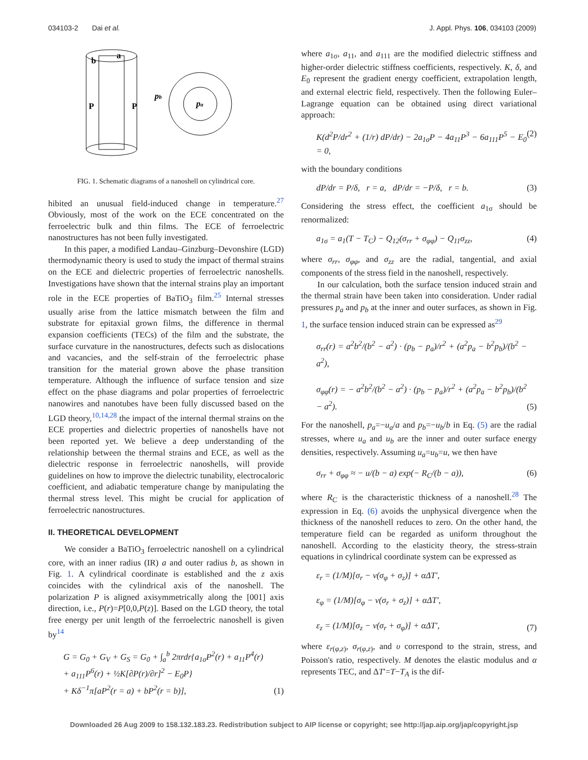034103-2 Dai et al. J. Appl. Phys. 106, 034103 (2009)
b
a
P
P
pb
pa
FIG. 1. Schematic diagrams of a nanoshell on cylindrical core.
hibited an unusual field-induced change in temperature.<sup>27</sup> Obviously, most of the work on the ECE concentrated on the ferroelectric bulk and thin films. The ECE of ferroelectric nanostructures has not been fully investigated.
In this paper, a modified Landau–Ginzburg–Devonshire (LGD) thermodynamic theory is used to study the impact of thermal strains on the ECE and dielectric properties of ferroelectric nanoshells. Investigations have shown that the internal strains play an important role in the ECE properties of BaTiO<sub>3</sub> film.<sup>25</sup> Internal stresses usually arise from the lattice mismatch between the film and substrate for epitaxial grown films, the difference in thermal expansion coefficients (TECs) of the film and the substrate, the surface curvature in the nanostructures, defects such as dislocations and vacancies, and the self-strain of the ferroelectric phase transition for the material grown above the phase transition temperature. Although the influence of surface tension and size effect on the phase diagrams and polar properties of ferroelectric nanowires and nanotubes have been fully discussed based on the LGD theory,<sup>10,14,28</sup> the impact of the internal thermal strains on the ECE properties and dielectric properties of nanoshells have not been reported yet. We believe a deep understanding of the relationship between the thermal strains and ECE, as well as the dielectric response in ferroelectric nanoshells, will provide guidelines on how to improve the dielectric tunability, electrocaloric coefficient, and adiabatic temperature change by manipulating the thermal stress level. This might be crucial for application of ferroelectric nanostructures.
II. THEORETICAL DEVELOPMENT
We consider a BaTiO<sub>3</sub> ferroelectric nanoshell on a cylindrical core, with an inner radius (IR) a and outer radius b, as shown in Fig. 1. A cylindrical coordinate is established and the z axis coincides with the cylindrical axis of the nanoshell. The polarization P is aligned axisymmetrically along the [001] axis direction, i.e., P(r)=P[0,0,P(z)]. Based on the LGD theory, the total free energy per unit length of the ferroelectric nanoshell is given by<sup>14</sup>
G = G<sub>0</sub> + G<sub>V</sub> + G<sub>S</sub> = G<sub>0</sub> + ∫<sub>a</sub><sup>b</sup> 2πrdr{a<sub>1σ</sub>P<sup>2</sup>(r) + a<sub>11</sub>P<sup>4</sup>(r)
+ a<sub>111</sub>P<sup>6</sup>(r) + ½K[∂P(r)/∂r]<sup>2</sup> − E<sub>0</sub>P}
+ Kδ<sup>−1</sup>π[aP<sup>2</sup>(r = a) + bP<sup>2</sup>(r = b)], (1)
where a<sub>1σ</sub>, a<sub>11</sub>, and a<sub>111</sub> are the modified dielectric stiffness and higher-order dielectric stiffness coefficients, respectively. K, δ, and E<sub>0</sub> represent the gradient energy coefficient, extrapolation length, and external electric field, respectively. Then the following Euler–Lagrange equation can be obtained using direct variational approach:
K(d<sup>2</sup>P/dr<sup>2</sup> + (1/r) dP/dr) − 2a<sub>1σ</sub>P − 4a<sub>11</sub>P<sup>3</sup> − 6a<sub>111</sub>P<sup>5</sup> − E<sub>0</sub> = 0, (2)
with the boundary conditions
dP/dr = P/δ, r = a, dP/dr = −P/δ, r = b. (3)
Considering the stress effect, the coefficient a<sub>1σ</sub> should be renormalized:
a<sub>1σ</sub> = a<sub>1</sub>(T − T<sub>C</sub>) − Q<sub>12</sub>(σ<sub>rr</sub> + σ<sub>φφ</sub>) − Q<sub>11</sub>σ<sub>zz</sub>, (4)
where σ<sub>rr</sub>, σ<sub>φφ</sub>, and σ<sub>zz</sub> are the radial, tangential, and axial components of the stress field in the nanoshell, respectively.
In our calculation, both the surface tension induced strain and the thermal strain have been taken into consideration. Under radial pressures p<sub>a</sub> and p<sub>b</sub> at the inner and outer surfaces, as shown in Fig. 1, the surface tension induced strain can be expressed as<sup>29</sup>
σ<sub>rr</sub>(r) = a<sup>2</sup>b<sup>2</sup>/(b<sup>2</sup> − a<sup>2</sup>) · (p<sub>b</sub> − p<sub>a</sub>)/r<sup>2</sup> + (a<sup>2</sup>p<sub>a</sub> − b<sup>2</sup>p<sub>b</sub>)/(b<sup>2</sup> − a<sup>2</sup>),
σ<sub>φφ</sub>(r) = − a<sup>2</sup>b<sup>2</sup>/(b<sup>2</sup> − a<sup>2</sup>) · (p<sub>b</sub> − p<sub>a</sub>)/r<sup>2</sup> + (a<sup>2</sup>p<sub>a</sub> − b<sup>2</sup>p<sub>b</sub>)/(b<sup>2</sup> − a<sup>2</sup>). (5)
For the nanoshell, p<sub>a</sub>=−u<sub>a</sub>/a and p<sub>b</sub>=−u<sub>b</sub>/b in Eq. (5) are the radial stresses, where u<sub>a</sub> and u<sub>b</sub> are the inner and outer surface energy densities, respectively. Assuming u<sub>a</sub>=u<sub>b</sub>=u, we then have
σ<sub>rr</sub> + σ<sub>φφ</sub> ≈ − u/(b − a) exp(− R<sub>C</sub>/(b − a)), (6)
where R<sub>C</sub> is the characteristic thickness of a nanoshell.<sup>28</sup> The expression in Eq. (6) avoids the unphysical divergence when the thickness of the nanoshell reduces to zero. On the other hand, the temperature field can be regarded as uniform throughout the nanoshell. According to the elasticity theory, the stress-strain equations in cylindrical coordinate system can be expressed as
ε<sub>r</sub> = (1/M)[σ<sub>r</sub> − ν(σ<sub>φ</sub> + σ<sub>z</sub>)] + αΔT′,
ε<sub>φ</sub> = (1/M)[σ<sub>φ</sub> − ν(σ<sub>r</sub> + σ<sub>z</sub>)] + αΔT′,
ε<sub>z</sub> = (1/M)[σ<sub>z</sub> − ν(σ<sub>r</sub> + σ<sub>φ</sub>)] + αΔT′, (7)
where ε<sub>r(φ,z)</sub>, σ<sub>r(φ,z)</sub>, and υ correspond to the strain, stress, and Poisson's ratio, respectively. M denotes the elastic modulus and α represents TEC, and ΔT′=T−T<sub>A</sub> is the dif-
Downloaded 26 Aug 2009 to 158.132.183.23. Redistribution subject to AIP license or copyright; see http://jap.aip.org/jap/copyright.jsp